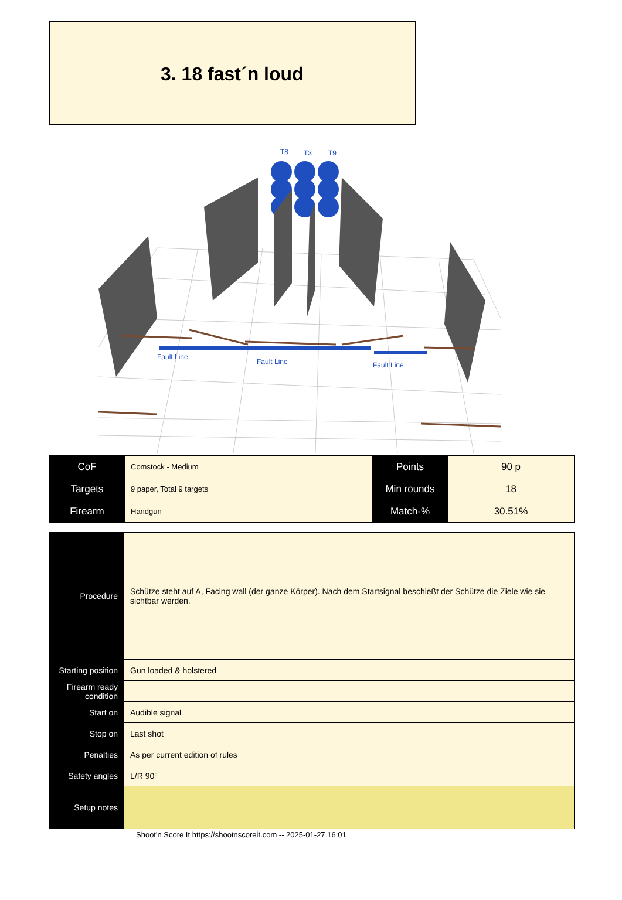3. 18 fast´n loud
T8
T3
T9
Fault Line
Fault Line
Fault Line
| CoF | Comstock - Medium | Points | 90 p |
| Targets | 9 paper, Total 9 targets | Min rounds | 18 |
| Firearm | Handgun | Match-% | 30.51% |
| Procedure | Schütze steht auf A, Facing wall (der ganze Körper). Nach dem Startsignal beschießt der Schütze die Ziele wie sie sichtbar werden. |
| Starting position | Gun loaded & holstered |
| Firearm ready condition | |
| Start on | Audible signal |
| Stop on | Last shot |
| Penalties | As per current edition of rules |
| Safety angles | L/R 90° |
| Setup notes | |
Shoot'n Score It https://shootnscoreit.com -- 2025-01-27 16:01